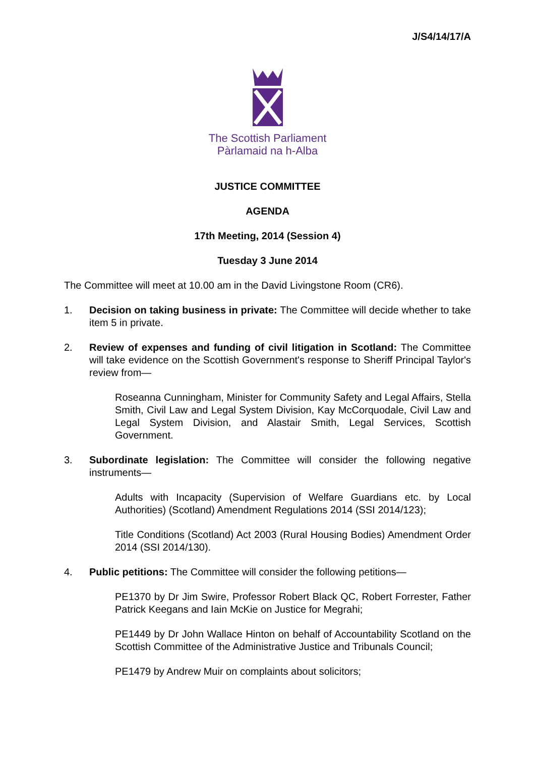J/S4/14/17/A
The Scottish Parliament
Pàrlamaid na h-Alba
JUSTICE COMMITTEE
AGENDA
17th Meeting, 2014 (Session 4)
Tuesday 3 June 2014
The Committee will meet at 10.00 am in the David Livingstone Room (CR6).
1. Decision on taking business in private: The Committee will decide whether to take item 5 in private.
2. Review of expenses and funding of civil litigation in Scotland: The Committee will take evidence on the Scottish Government's response to Sheriff Principal Taylor's review from—
Roseanna Cunningham, Minister for Community Safety and Legal Affairs, Stella Smith, Civil Law and Legal System Division, Kay McCorquodale, Civil Law and Legal System Division, and Alastair Smith, Legal Services, Scottish Government.
3. Subordinate legislation: The Committee will consider the following negative instruments—
Adults with Incapacity (Supervision of Welfare Guardians etc. by Local Authorities) (Scotland) Amendment Regulations 2014 (SSI 2014/123);
Title Conditions (Scotland) Act 2003 (Rural Housing Bodies) Amendment Order 2014 (SSI 2014/130).
4. Public petitions: The Committee will consider the following petitions—
PE1370 by Dr Jim Swire, Professor Robert Black QC, Robert Forrester, Father Patrick Keegans and Iain McKie on Justice for Megrahi;
PE1449 by Dr John Wallace Hinton on behalf of Accountability Scotland on the Scottish Committee of the Administrative Justice and Tribunals Council;
PE1479 by Andrew Muir on complaints about solicitors;